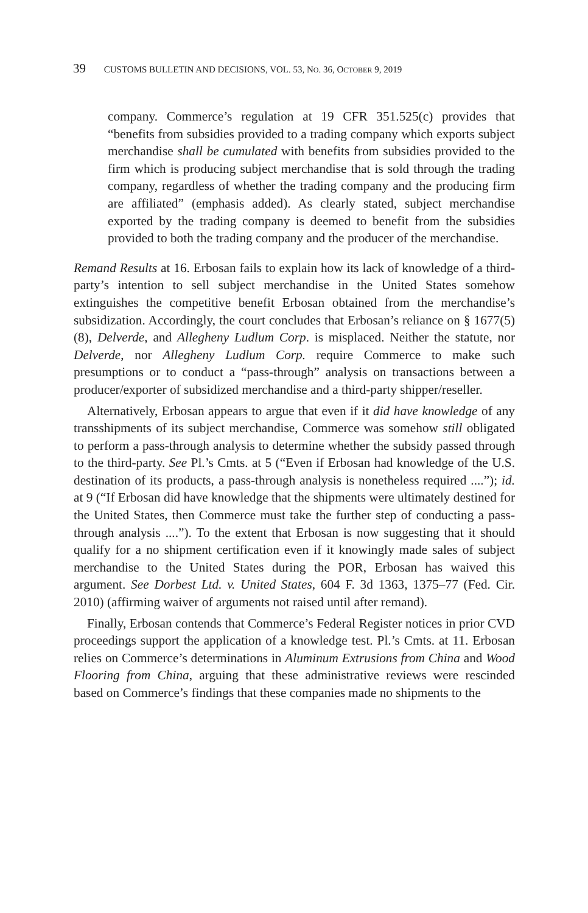39 CUSTOMS BULLETIN AND DECISIONS, VOL. 53, NO. 36, OCTOBER 9, 2019
company. Commerce’s regulation at 19 CFR 351.525(c) provides that “benefits from subsidies provided to a trading company which exports subject merchandise shall be cumulated with benefits from subsidies provided to the firm which is producing subject merchandise that is sold through the trading company, regardless of whether the trading company and the producing firm are affiliated” (emphasis added). As clearly stated, subject merchandise exported by the trading company is deemed to benefit from the subsidies provided to both the trading company and the producer of the merchandise.
Remand Results at 16. Erbosan fails to explain how its lack of knowledge of a third-party’s intention to sell subject merchandise in the United States somehow extinguishes the competitive benefit Erbosan obtained from the merchandise’s subsidization. Accordingly, the court concludes that Erbosan’s reliance on § 1677(5)(8), Delverde, and Allegheny Ludlum Corp. is misplaced. Neither the statute, nor Delverde, nor Allegheny Ludlum Corp. require Commerce to make such presumptions or to conduct a “pass-through” analysis on transactions between a producer/exporter of subsidized merchandise and a third-party shipper/reseller.
Alternatively, Erbosan appears to argue that even if it did have knowledge of any transshipments of its subject merchandise, Commerce was somehow still obligated to perform a pass-through analysis to determine whether the subsidy passed through to the third-party. See Pl.’s Cmts. at 5 (“Even if Erbosan had knowledge of the U.S. destination of its products, a pass-through analysis is nonetheless required ....”); id. at 9 (“If Erbosan did have knowledge that the shipments were ultimately destined for the United States, then Commerce must take the further step of conducting a pass-through analysis ....”). To the extent that Erbosan is now suggesting that it should qualify for a no shipment certification even if it knowingly made sales of subject merchandise to the United States during the POR, Erbosan has waived this argument. See Dorbest Ltd. v. United States, 604 F. 3d 1363, 1375–77 (Fed. Cir. 2010) (affirming waiver of arguments not raised until after remand).
Finally, Erbosan contends that Commerce’s Federal Register notices in prior CVD proceedings support the application of a knowledge test. Pl.’s Cmts. at 11. Erbosan relies on Commerce’s determinations in Aluminum Extrusions from China and Wood Flooring from China, arguing that these administrative reviews were rescinded based on Commerce’s findings that these companies made no shipments to the